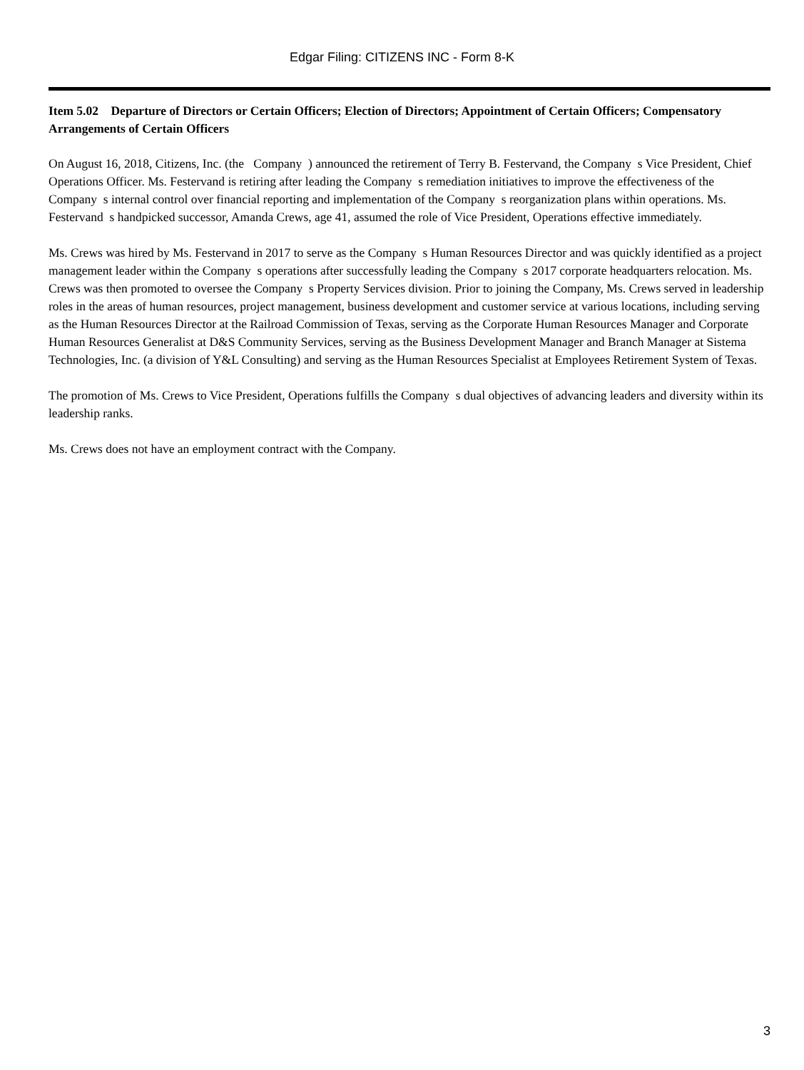Edgar Filing: CITIZENS INC - Form 8-K
Item 5.02 Departure of Directors or Certain Officers; Election of Directors; Appointment of Certain Officers; Compensatory Arrangements of Certain Officers
On August 16, 2018, Citizens, Inc. (the Company ) announced the retirement of Terry B. Festervand, the Company s Vice President, Chief Operations Officer. Ms. Festervand is retiring after leading the Company s remediation initiatives to improve the effectiveness of the Company s internal control over financial reporting and implementation of the Company s reorganization plans within operations. Ms. Festervand s handpicked successor, Amanda Crews, age 41, assumed the role of Vice President, Operations effective immediately.
Ms. Crews was hired by Ms. Festervand in 2017 to serve as the Company s Human Resources Director and was quickly identified as a project management leader within the Company s operations after successfully leading the Company s 2017 corporate headquarters relocation. Ms. Crews was then promoted to oversee the Company s Property Services division. Prior to joining the Company, Ms. Crews served in leadership roles in the areas of human resources, project management, business development and customer service at various locations, including serving as the Human Resources Director at the Railroad Commission of Texas, serving as the Corporate Human Resources Manager and Corporate Human Resources Generalist at D&S Community Services, serving as the Business Development Manager and Branch Manager at Sistema Technologies, Inc. (a division of Y&L Consulting) and serving as the Human Resources Specialist at Employees Retirement System of Texas.
The promotion of Ms. Crews to Vice President, Operations fulfills the Company s dual objectives of advancing leaders and diversity within its leadership ranks.
Ms. Crews does not have an employment contract with the Company.
3